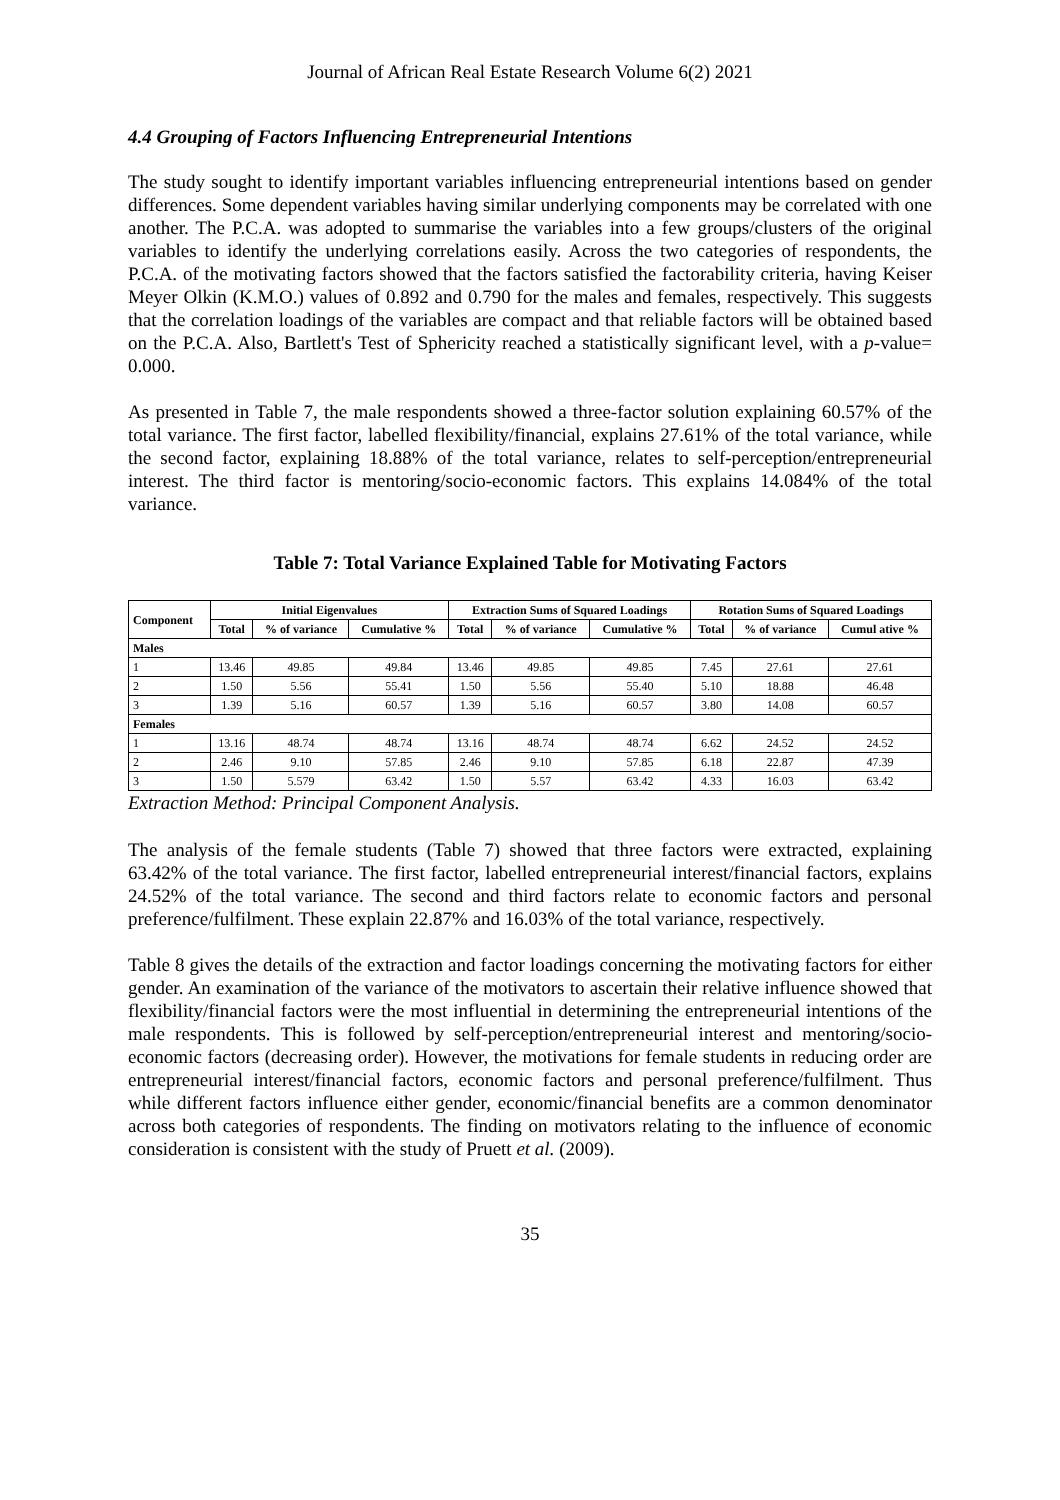Journal of African Real Estate Research Volume 6(2) 2021
4.4 Grouping of Factors Influencing Entrepreneurial Intentions
The study sought to identify important variables influencing entrepreneurial intentions based on gender differences. Some dependent variables having similar underlying components may be correlated with one another. The P.C.A. was adopted to summarise the variables into a few groups/clusters of the original variables to identify the underlying correlations easily. Across the two categories of respondents, the P.C.A. of the motivating factors showed that the factors satisfied the factorability criteria, having Keiser Meyer Olkin (K.M.O.) values of 0.892 and 0.790 for the males and females, respectively. This suggests that the correlation loadings of the variables are compact and that reliable factors will be obtained based on the P.C.A. Also, Bartlett's Test of Sphericity reached a statistically significant level, with a p-value= 0.000.
As presented in Table 7, the male respondents showed a three-factor solution explaining 60.57% of the total variance. The first factor, labelled flexibility/financial, explains 27.61% of the total variance, while the second factor, explaining 18.88% of the total variance, relates to self-perception/entrepreneurial interest. The third factor is mentoring/socio-economic factors. This explains 14.084% of the total variance.
Table 7: Total Variance Explained Table for Motivating Factors
| Component | Initial Eigenvalues | | | Extraction Sums of Squared Loadings | | | Rotation Sums of Squared Loadings | | |
| --- | --- | --- | --- | --- | --- | --- | --- | --- | --- |
| | Total | % of variance | Cumulative % | Total | % of variance | Cumulative % | Total | % of variance | Cumul ative % |
| Males | | | | | | | | | |
| 1 | 13.46 | 49.85 | 49.84 | 13.46 | 49.85 | 49.85 | 7.45 | 27.61 | 27.61 |
| 2 | 1.50 | 5.56 | 55.41 | 1.50 | 5.56 | 55.40 | 5.10 | 18.88 | 46.48 |
| 3 | 1.39 | 5.16 | 60.57 | 1.39 | 5.16 | 60.57 | 3.80 | 14.08 | 60.57 |
| Females | | | | | | | | | |
| 1 | 13.16 | 48.74 | 48.74 | 13.16 | 48.74 | 48.74 | 6.62 | 24.52 | 24.52 |
| 2 | 2.46 | 9.10 | 57.85 | 2.46 | 9.10 | 57.85 | 6.18 | 22.87 | 47.39 |
| 3 | 1.50 | 5.579 | 63.42 | 1.50 | 5.57 | 63.42 | 4.33 | 16.03 | 63.42 |
Extraction Method: Principal Component Analysis.
The analysis of the female students (Table 7) showed that three factors were extracted, explaining 63.42% of the total variance. The first factor, labelled entrepreneurial interest/financial factors, explains 24.52% of the total variance. The second and third factors relate to economic factors and personal preference/fulfilment. These explain 22.87% and 16.03% of the total variance, respectively.
Table 8 gives the details of the extraction and factor loadings concerning the motivating factors for either gender. An examination of the variance of the motivators to ascertain their relative influence showed that flexibility/financial factors were the most influential in determining the entrepreneurial intentions of the male respondents. This is followed by self-perception/entrepreneurial interest and mentoring/socio-economic factors (decreasing order). However, the motivations for female students in reducing order are entrepreneurial interest/financial factors, economic factors and personal preference/fulfilment. Thus while different factors influence either gender, economic/financial benefits are a common denominator across both categories of respondents. The finding on motivators relating to the influence of economic consideration is consistent with the study of Pruett et al. (2009).
35